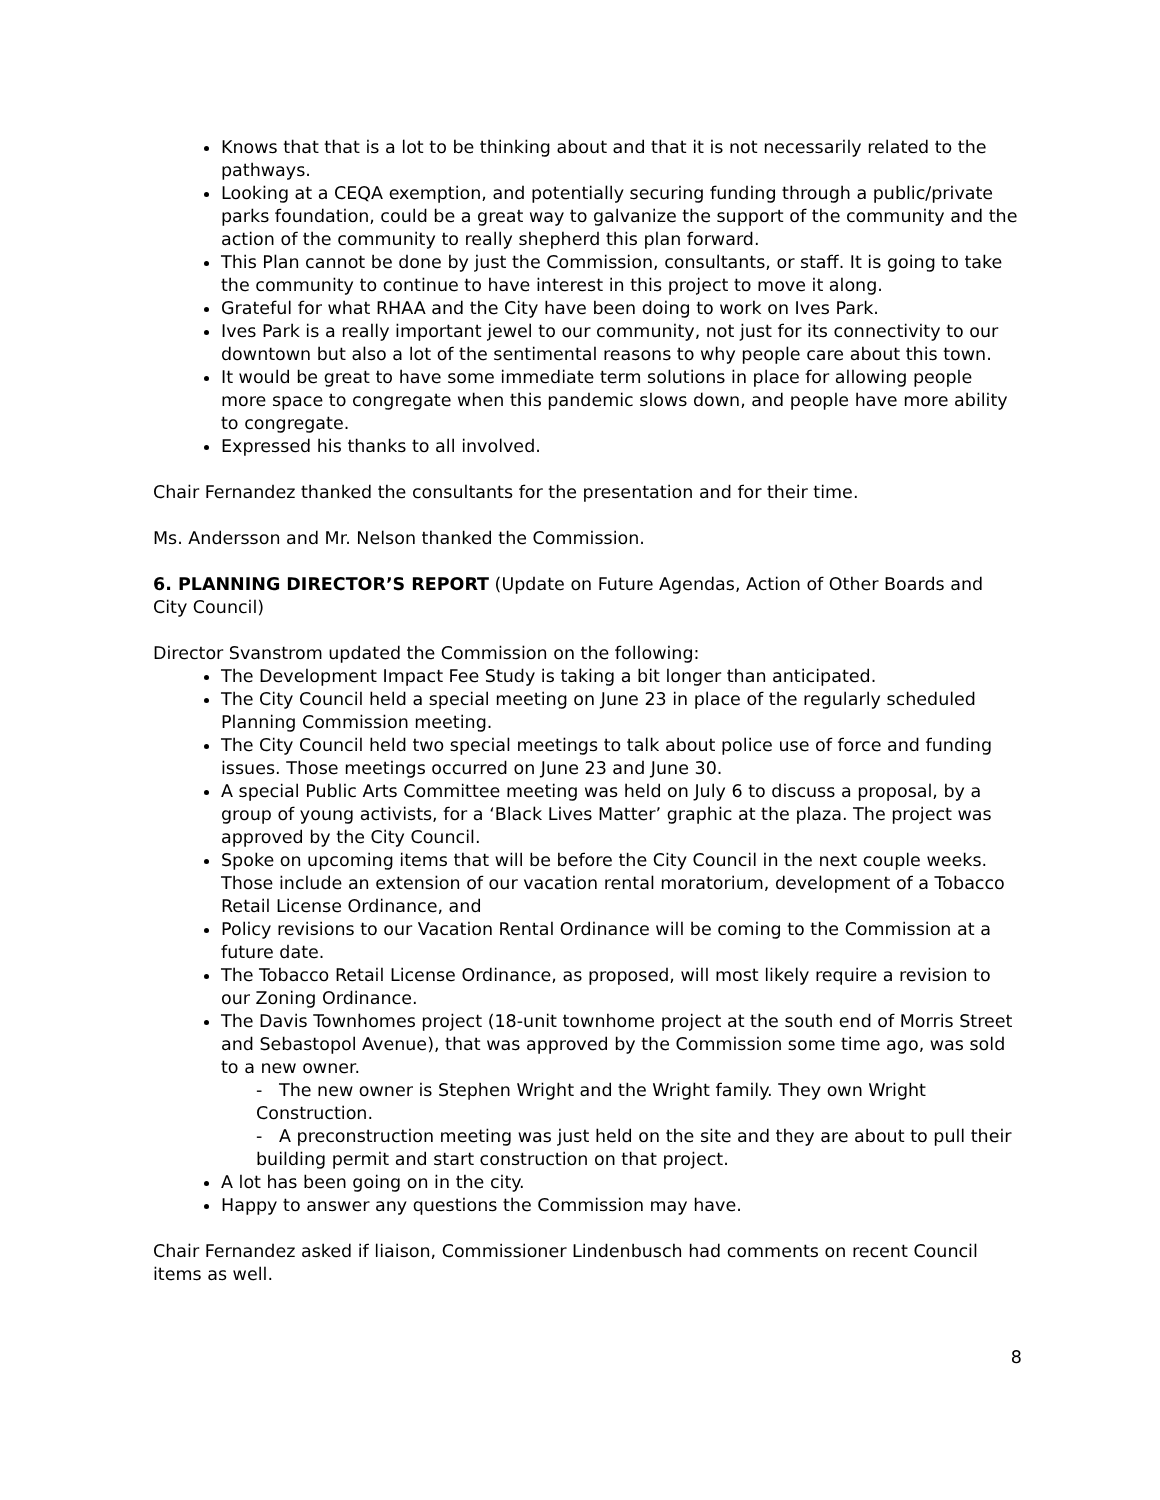Knows that that is a lot to be thinking about and that it is not necessarily related to the pathways.
Looking at a CEQA exemption, and potentially securing funding through a public/private parks foundation, could be a great way to galvanize the support of the community and the action of the community to really shepherd this plan forward.
This Plan cannot be done by just the Commission, consultants, or staff. It is going to take the community to continue to have interest in this project to move it along.
Grateful for what RHAA and the City have been doing to work on Ives Park.
Ives Park is a really important jewel to our community, not just for its connectivity to our downtown but also a lot of the sentimental reasons to why people care about this town.
It would be great to have some immediate term solutions in place for allowing people more space to congregate when this pandemic slows down, and people have more ability to congregate.
Expressed his thanks to all involved.
Chair Fernandez thanked the consultants for the presentation and for their time.
Ms. Andersson and Mr. Nelson thanked the Commission.
6. PLANNING DIRECTOR’S REPORT (Update on Future Agendas, Action of Other Boards and City Council)
Director Svanstrom updated the Commission on the following:
The Development Impact Fee Study is taking a bit longer than anticipated.
The City Council held a special meeting on June 23 in place of the regularly scheduled Planning Commission meeting.
The City Council held two special meetings to talk about police use of force and funding issues. Those meetings occurred on June 23 and June 30.
A special Public Arts Committee meeting was held on July 6 to discuss a proposal, by a group of young activists, for a ‘Black Lives Matter’ graphic at the plaza. The project was approved by the City Council.
Spoke on upcoming items that will be before the City Council in the next couple weeks. Those include an extension of our vacation rental moratorium, development of a Tobacco Retail License Ordinance, and
Policy revisions to our Vacation Rental Ordinance will be coming to the Commission at a future date.
The Tobacco Retail License Ordinance, as proposed, will most likely require a revision to our Zoning Ordinance.
The Davis Townhomes project (18-unit townhome project at the south end of Morris Street and Sebastopol Avenue), that was approved by the Commission some time ago, was sold to a new owner.
- The new owner is Stephen Wright and the Wright family. They own Wright Construction.
- A preconstruction meeting was just held on the site and they are about to pull their building permit and start construction on that project.
A lot has been going on in the city.
Happy to answer any questions the Commission may have.
Chair Fernandez asked if liaison, Commissioner Lindenbusch had comments on recent Council items as well.
8